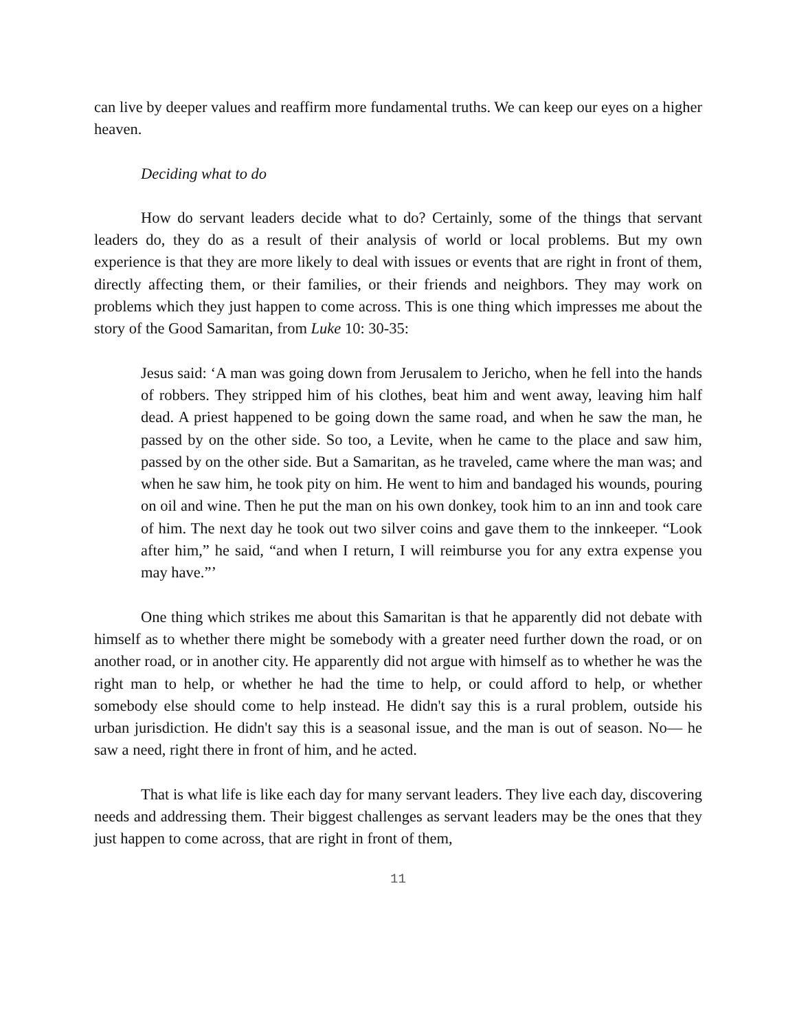can live by deeper values and reaffirm more fundamental truths. We can keep our eyes on a higher heaven.
Deciding what to do
How do servant leaders decide what to do? Certainly, some of the things that servant leaders do, they do as a result of their analysis of world or local problems. But my own experience is that they are more likely to deal with issues or events that are right in front of them, directly affecting them, or their families, or their friends and neighbors. They may work on problems which they just happen to come across. This is one thing which impresses me about the story of the Good Samaritan, from Luke 10: 30-35:
Jesus said: ‘A man was going down from Jerusalem to Jericho, when he fell into the hands of robbers. They stripped him of his clothes, beat him and went away, leaving him half dead. A priest happened to be going down the same road, and when he saw the man, he passed by on the other side. So too, a Levite, when he came to the place and saw him, passed by on the other side. But a Samaritan, as he traveled, came where the man was; and when he saw him, he took pity on him. He went to him and bandaged his wounds, pouring on oil and wine. Then he put the man on his own donkey, took him to an inn and took care of him. The next day he took out two silver coins and gave them to the innkeeper. “Look after him,” he said, “and when I return, I will reimburse you for any extra expense you may have.”’
One thing which strikes me about this Samaritan is that he apparently did not debate with himself as to whether there might be somebody with a greater need further down the road, or on another road, or in another city. He apparently did not argue with himself as to whether he was the right man to help, or whether he had the time to help, or could afford to help, or whether somebody else should come to help instead. He didn't say this is a rural problem, outside his urban jurisdiction. He didn't say this is a seasonal issue, and the man is out of season. No— he saw a need, right there in front of him, and he acted.
That is what life is like each day for many servant leaders. They live each day, discovering needs and addressing them. Their biggest challenges as servant leaders may be the ones that they just happen to come across, that are right in front of them,
11